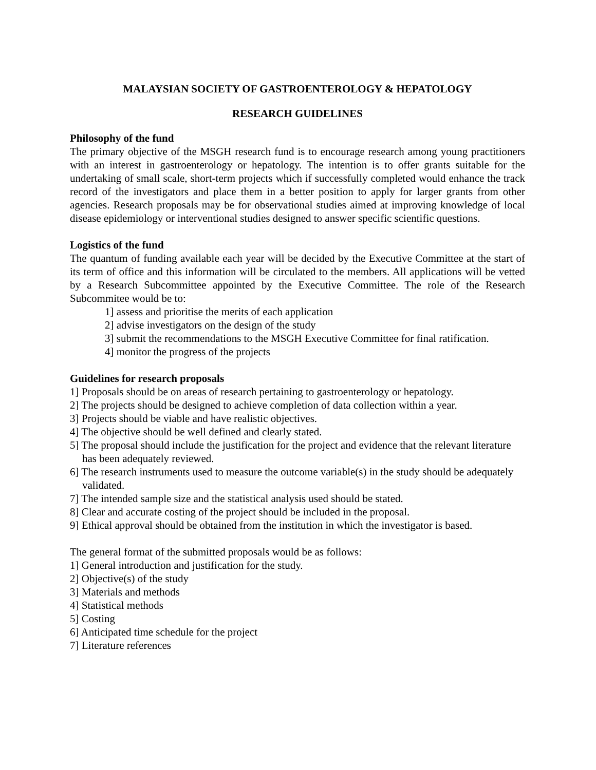MALAYSIAN SOCIETY OF GASTROENTEROLOGY & HEPATOLOGY
RESEARCH GUIDELINES
Philosophy of the fund
The primary objective of the MSGH research fund is to encourage research among young practitioners with an interest in gastroenterology or hepatology. The intention is to offer grants suitable for the undertaking of small scale, short-term projects which if successfully completed would enhance the track record of the investigators and place them in a better position to apply for larger grants from other agencies. Research proposals may be for observational studies aimed at improving knowledge of local disease epidemiology or interventional studies designed to answer specific scientific questions.
Logistics of the fund
The quantum of funding available each year will be decided by the Executive Committee at the start of its term of office and this information will be circulated to the members. All applications will be vetted by a Research Subcommittee appointed by the Executive Committee. The role of the Research Subcommitee would be to:
1] assess and prioritise the merits of each application
2] advise investigators on the design of the study
3] submit the recommendations to the MSGH Executive Committee for final ratification.
4] monitor the progress of the projects
Guidelines for research proposals
1] Proposals should be on areas of research pertaining to gastroenterology or hepatology.
2] The projects should be designed to achieve completion of data collection within a year.
3] Projects should be viable and have realistic objectives.
4] The objective should be well defined and clearly stated.
5] The proposal should include the justification for the project and evidence that the relevant literature has been adequately reviewed.
6] The research instruments used to measure the outcome variable(s) in the study should be adequately validated.
7] The intended sample size and the statistical analysis used should be stated.
8] Clear and accurate costing of the project should be included in the proposal.
9] Ethical approval should be obtained from the institution in which the investigator is based.
The general format of the submitted proposals would be as follows:
1] General introduction and justification for the study.
2] Objective(s) of the study
3] Materials and methods
4] Statistical methods
5] Costing
6] Anticipated time schedule for the project
7] Literature references